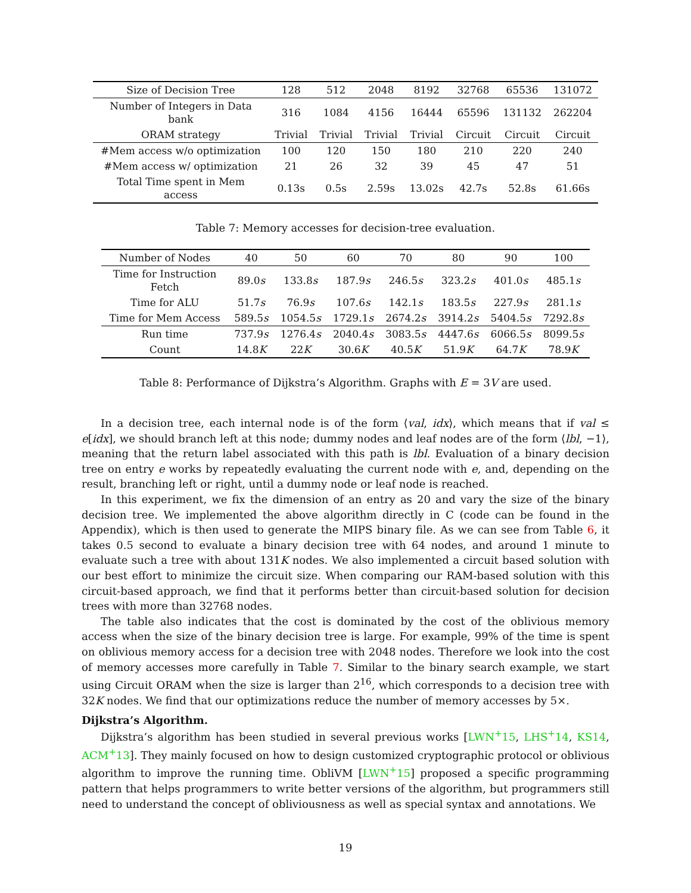| Size of Decision Tree | 128 | 512 | 2048 | 8192 | 32768 | 65536 | 131072 |
| --- | --- | --- | --- | --- | --- | --- | --- |
| Number of Integers in Data bank | 316 | 1084 | 4156 | 16444 | 65596 | 131132 | 262204 |
| ORAM strategy | Trivial | Trivial | Trivial | Trivial | Circuit | Circuit | Circuit |
| #Mem access w/o optimization | 100 | 120 | 150 | 180 | 210 | 220 | 240 |
| #Mem access w/ optimization | 21 | 26 | 32 | 39 | 45 | 47 | 51 |
| Total Time spent in Mem access | 0.13s | 0.5s | 2.59s | 13.02s | 42.7s | 52.8s | 61.66s |
Table 7: Memory accesses for decision-tree evaluation.
| Number of Nodes | 40 | 50 | 60 | 70 | 80 | 90 | 100 |
| --- | --- | --- | --- | --- | --- | --- | --- |
| Time for Instruction Fetch | 89.0 s | 133.8 s | 187.9 s | 246.5 s | 323.2 s | 401.0 s | 485.1 s |
| Time for ALU | 51.7 s | 76.9 s | 107.6 s | 142.1 s | 183.5 s | 227.9 s | 281.1 s |
| Time for Mem Access | 589.5 s | 1054.5 s | 1729.1 s | 2674.2 s | 3914.2 s | 5404.5 s | 7292.8 s |
| Run time | 737.9 s | 1276.4 s | 2040.4 s | 3083.5 s | 4447.6 s | 6066.5 s | 8099.5 s |
| Count | 14.8 K | 22 K | 30.6 K | 40.5 K | 51.9 K | 64.7 K | 78.9 K |
Table 8: Performance of Dijkstra’s Algorithm. Graphs with E = 3V are used.
In a decision tree, each internal node is of the form ⟨val, idx⟩, which means that if val ≤ e[idx], we should branch left at this node; dummy nodes and leaf nodes are of the form ⟨lbl, −1⟩, meaning that the return label associated with this path is lbl. Evaluation of a binary decision tree on entry e works by repeatedly evaluating the current node with e, and, depending on the result, branching left or right, until a dummy node or leaf node is reached.
In this experiment, we fix the dimension of an entry as 20 and vary the size of the binary decision tree. We implemented the above algorithm directly in C (code can be found in the Appendix), which is then used to generate the MIPS binary file. As we can see from Table 6, it takes 0.5 second to evaluate a binary decision tree with 64 nodes, and around 1 minute to evaluate such a tree with about 131K nodes. We also implemented a circuit based solution with our best effort to minimize the circuit size. When comparing our RAM-based solution with this circuit-based approach, we find that it performs better than circuit-based solution for decision trees with more than 32768 nodes.
The table also indicates that the cost is dominated by the cost of the oblivious memory access when the size of the binary decision tree is large. For example, 99% of the time is spent on oblivious memory access for a decision tree with 2048 nodes. Therefore we look into the cost of memory accesses more carefully in Table 7. Similar to the binary search example, we start using Circuit ORAM when the size is larger than 2<sup>16</sup>, which corresponds to a decision tree with 32K nodes. We find that our optimizations reduce the number of memory accesses by 5×.
Dijkstra’s Algorithm.
Dijkstra’s algorithm has been studied in several previous works [LWN<sup>+</sup>15, LHS<sup>+</sup>14, KS14, ACM<sup>+</sup>13]. They mainly focused on how to design customized cryptographic protocol or oblivious algorithm to improve the running time. ObliVM [LWN<sup>+</sup>15] proposed a specific programming pattern that helps programmers to write better versions of the algorithm, but programmers still need to understand the concept of obliviousness as well as special syntax and annotations. We
19